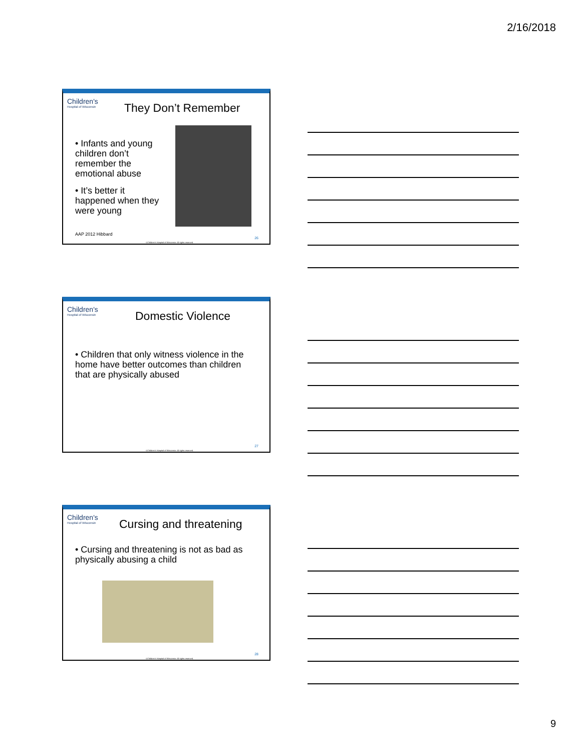2/16/2018
Children's
Hospital of Wisconsin
They Don’t Remember
• Infants and young children don’t remember the emotional abuse
• It’s better it happened when they were young
AAP 2012 Hibbard
26
©Children's Hospital of Wisconsin. All rights reserved.
Children's
Hospital of Wisconsin
Domestic Violence
• Children that only witness violence in the home have better outcomes than children that are physically abused
27
©Children's Hospital of Wisconsin. All rights reserved.
Children's
Hospital of Wisconsin
Cursing and threatening
• Cursing and threatening is not as bad as physically abusing a child
28
©Children's Hospital of Wisconsin. All rights reserved.
9